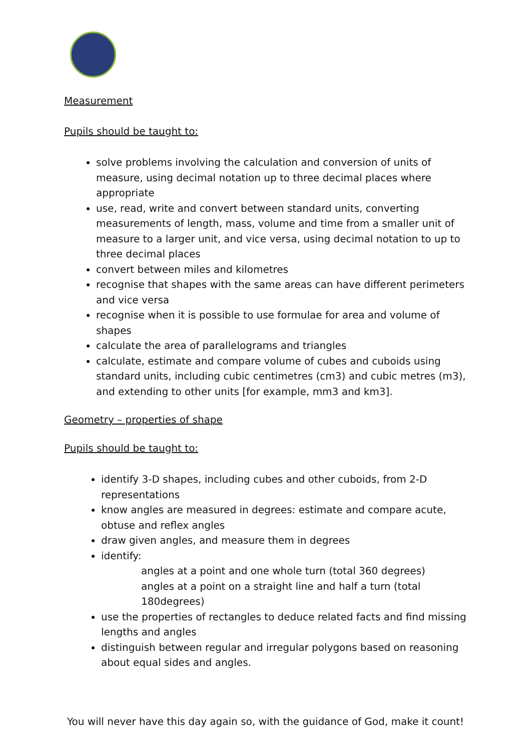Measurement
Pupils should be taught to:
solve problems involving the calculation and conversion of units of measure, using decimal notation up to three decimal places where appropriate
use, read, write and convert between standard units, converting measurements of length, mass, volume and time from a smaller unit of measure to a larger unit, and vice versa, using decimal notation to up to three decimal places
convert between miles and kilometres
recognise that shapes with the same areas can have different perimeters and vice versa
recognise when it is possible to use formulae for area and volume of shapes
calculate the area of parallelograms and triangles
calculate, estimate and compare volume of cubes and cuboids using standard units, including cubic centimetres (cm3) and cubic metres (m3), and extending to other units [for example, mm3 and km3].
Geometry – properties of shape
Pupils should be taught to:
identify 3-D shapes, including cubes and other cuboids, from 2-D representations
know angles are measured in degrees: estimate and compare acute, obtuse and reflex angles
draw given angles, and measure them in degrees
identify:
angles at a point and one whole turn (total 360 degrees)
angles at a point on a straight line and half a turn (total 180degrees)
use the properties of rectangles to deduce related facts and find missing lengths and angles
distinguish between regular and irregular polygons based on reasoning about equal sides and angles.
You will never have this day again so, with the guidance of God, make it count!